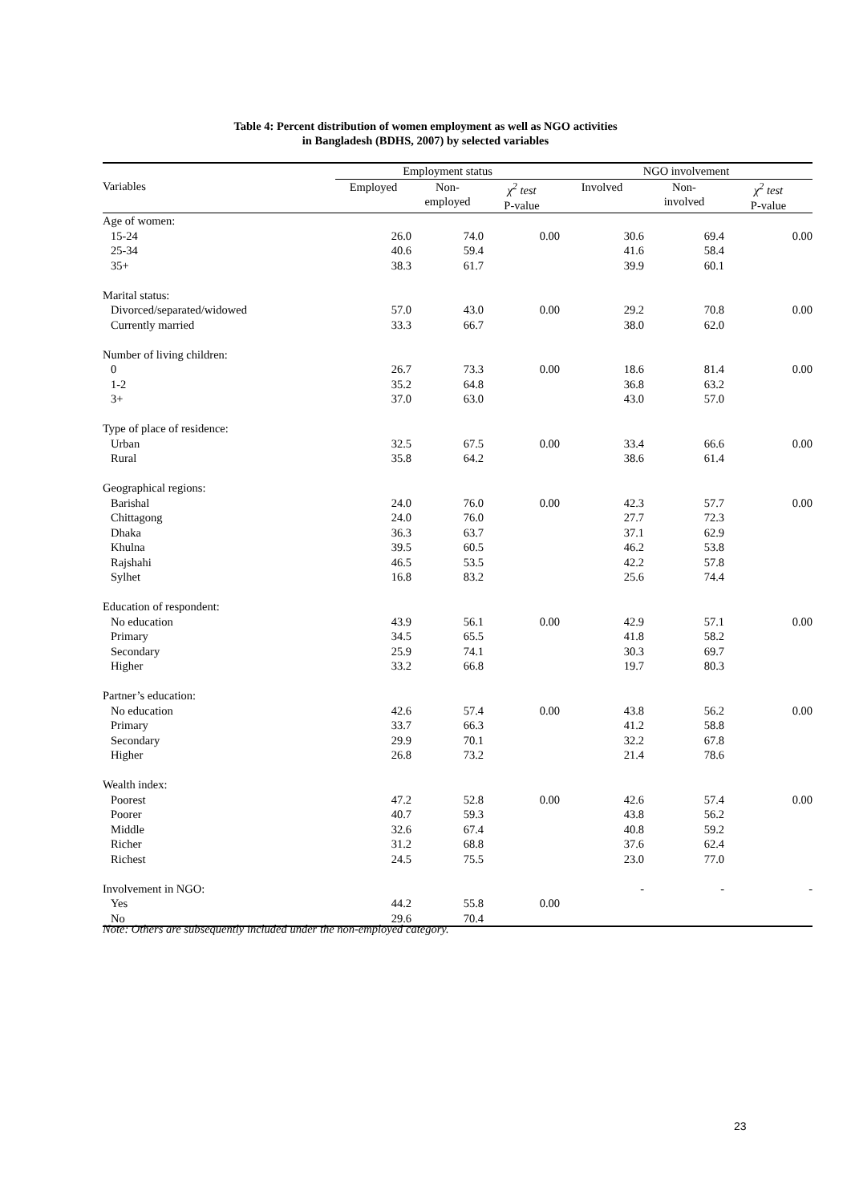Table 4: Percent distribution of women employment as well as NGO activities
in Bangladesh (BDHS, 2007) by selected variables
| | Employment status | | | NGO involvement | | |
| --- | --- | --- | --- | --- | --- | --- |
| Variables | Employed | Non- employed | χ<sup>2</sup> test P-value | Involved | Non- involved | χ<sup>2</sup> test P-value |
| Age of women: | | | | | | |
| 15-24 | 26.0 | 74.0 | 0.00 | 30.6 | 69.4 | 0.00 |
| 25-34 | 40.6 | 59.4 | | 41.6 | 58.4 | |
| 35+ | 38.3 | 61.7 | | 39.9 | 60.1 | |
| Marital status: | | | | | | |
| Divorced/separated/widowed | 57.0 | 43.0 | 0.00 | 29.2 | 70.8 | 0.00 |
| Currently married | 33.3 | 66.7 | | 38.0 | 62.0 | |
| Number of living children: | | | | | | |
| 0 | 26.7 | 73.3 | 0.00 | 18.6 | 81.4 | 0.00 |
| 1-2 | 35.2 | 64.8 | | 36.8 | 63.2 | |
| 3+ | 37.0 | 63.0 | | 43.0 | 57.0 | |
| Type of place of residence: | | | | | | |
| Urban | 32.5 | 67.5 | 0.00 | 33.4 | 66.6 | 0.00 |
| Rural | 35.8 | 64.2 | | 38.6 | 61.4 | |
| Geographical regions: | | | | | | |
| Barishal | 24.0 | 76.0 | 0.00 | 42.3 | 57.7 | 0.00 |
| Chittagong | 24.0 | 76.0 | | 27.7 | 72.3 | |
| Dhaka | 36.3 | 63.7 | | 37.1 | 62.9 | |
| Khulna | 39.5 | 60.5 | | 46.2 | 53.8 | |
| Rajshahi | 46.5 | 53.5 | | 42.2 | 57.8 | |
| Sylhet | 16.8 | 83.2 | | 25.6 | 74.4 | |
| Education of respondent: | | | | | | |
| No education | 43.9 | 56.1 | 0.00 | 42.9 | 57.1 | 0.00 |
| Primary | 34.5 | 65.5 | | 41.8 | 58.2 | |
| Secondary | 25.9 | 74.1 | | 30.3 | 69.7 | |
| Higher | 33.2 | 66.8 | | 19.7 | 80.3 | |
| Partner’s education: | | | | | | |
| No education | 42.6 | 57.4 | 0.00 | 43.8 | 56.2 | 0.00 |
| Primary | 33.7 | 66.3 | | 41.2 | 58.8 | |
| Secondary | 29.9 | 70.1 | | 32.2 | 67.8 | |
| Higher | 26.8 | 73.2 | | 21.4 | 78.6 | |
| Wealth index: | | | | | | |
| Poorest | 47.2 | 52.8 | 0.00 | 42.6 | 57.4 | 0.00 |
| Poorer | 40.7 | 59.3 | | 43.8 | 56.2 | |
| Middle | 32.6 | 67.4 | | 40.8 | 59.2 | |
| Richer | 31.2 | 68.8 | | 37.6 | 62.4 | |
| Richest | 24.5 | 75.5 | | 23.0 | 77.0 | |
| Involvement in NGO: | | | | - | - | - |
| Yes | 44.2 | 55.8 | 0.00 | | | |
| No | 29.6 | 70.4 | | | | |
Note: Others are subsequently included under the non-employed category.
23